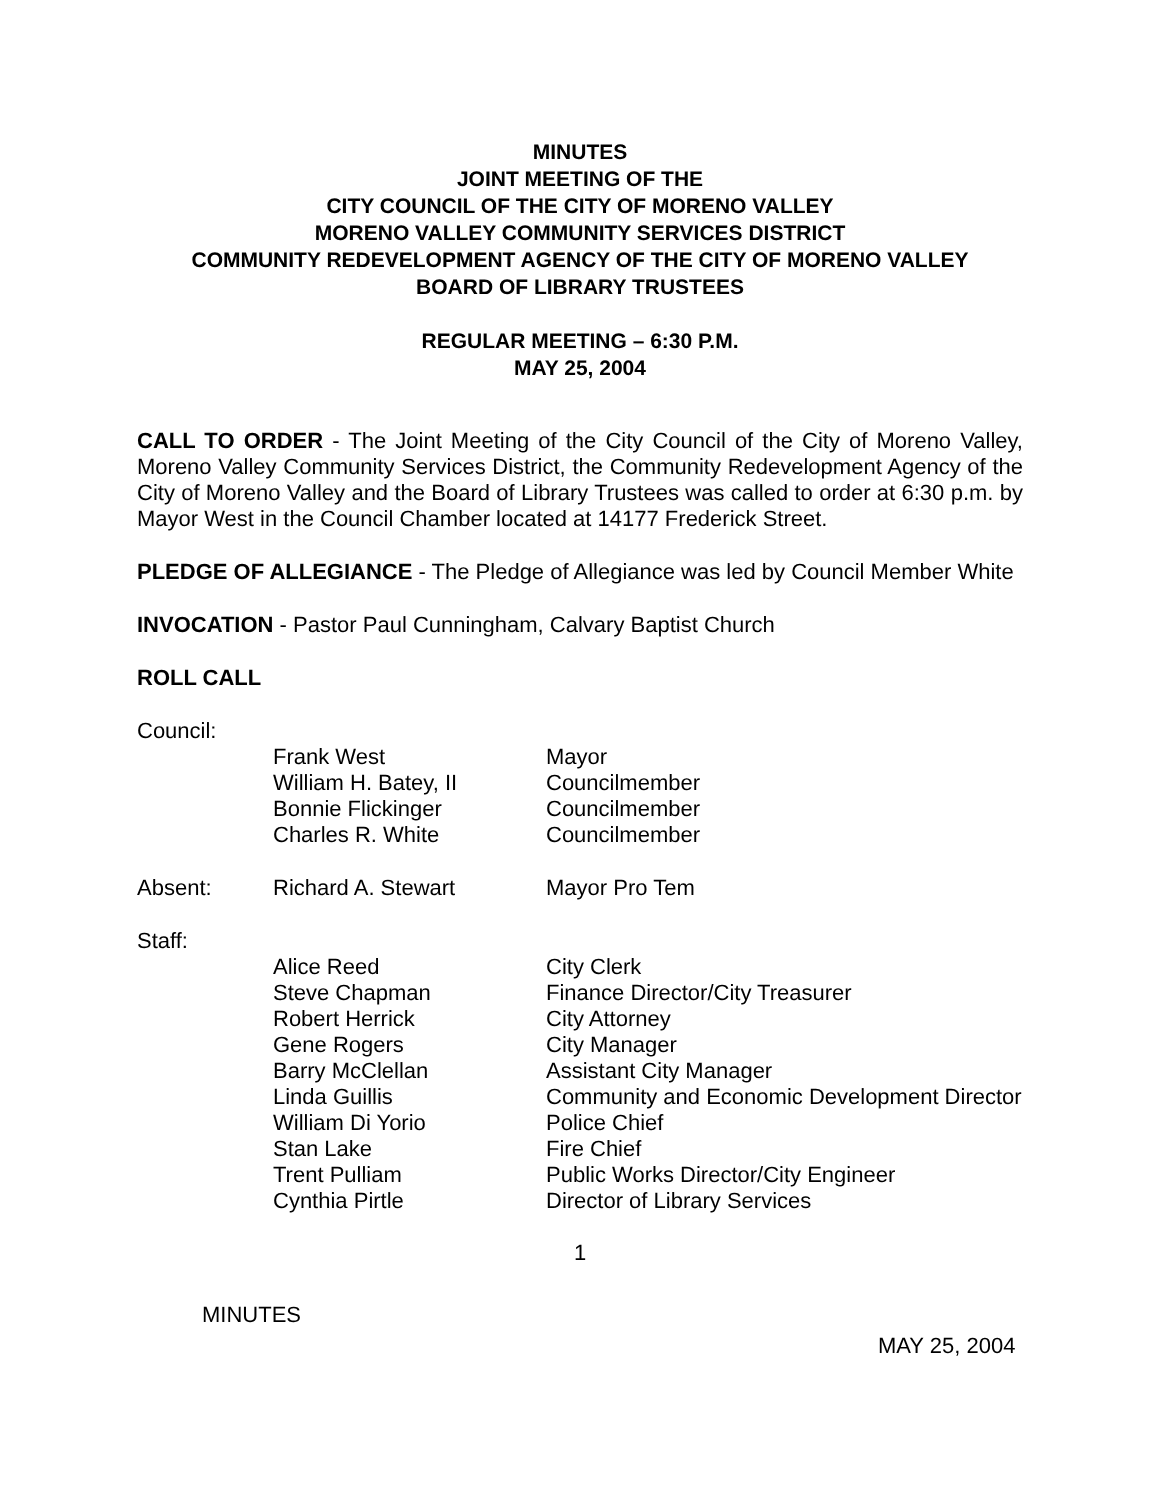MINUTES
JOINT MEETING OF THE
CITY COUNCIL OF THE CITY OF MORENO VALLEY
MORENO VALLEY COMMUNITY SERVICES DISTRICT
COMMUNITY REDEVELOPMENT AGENCY OF THE CITY OF MORENO VALLEY
BOARD OF LIBRARY TRUSTEES
REGULAR MEETING – 6:30 P.M.
MAY 25, 2004
CALL TO ORDER - The Joint Meeting of the City Council of the City of Moreno Valley, Moreno Valley Community Services District, the Community Redevelopment Agency of the City of Moreno Valley and the Board of Library Trustees was called to order at 6:30 p.m. by Mayor West in the Council Chamber located at 14177 Frederick Street.
PLEDGE OF ALLEGIANCE - The Pledge of Allegiance was led by Council Member White
INVOCATION - Pastor Paul Cunningham, Calvary Baptist Church
ROLL CALL
| Council: | | |
| | Frank West William H. Batey, II Bonnie Flickinger Charles R. White | Mayor Councilmember Councilmember Councilmember |
| Absent: | Richard A. Stewart | Mayor Pro Tem |
| Staff: | | |
| | Alice Reed Steve Chapman Robert Herrick Gene Rogers Barry McClellan Linda Guillis William Di Yorio Stan Lake Trent Pulliam Cynthia Pirtle | City Clerk Finance Director/City Treasurer City Attorney City Manager Assistant City Manager Community and Economic Development Director Police Chief Fire Chief Public Works Director/City Engineer Director of Library Services |
1
MINUTES
MAY 25, 2004